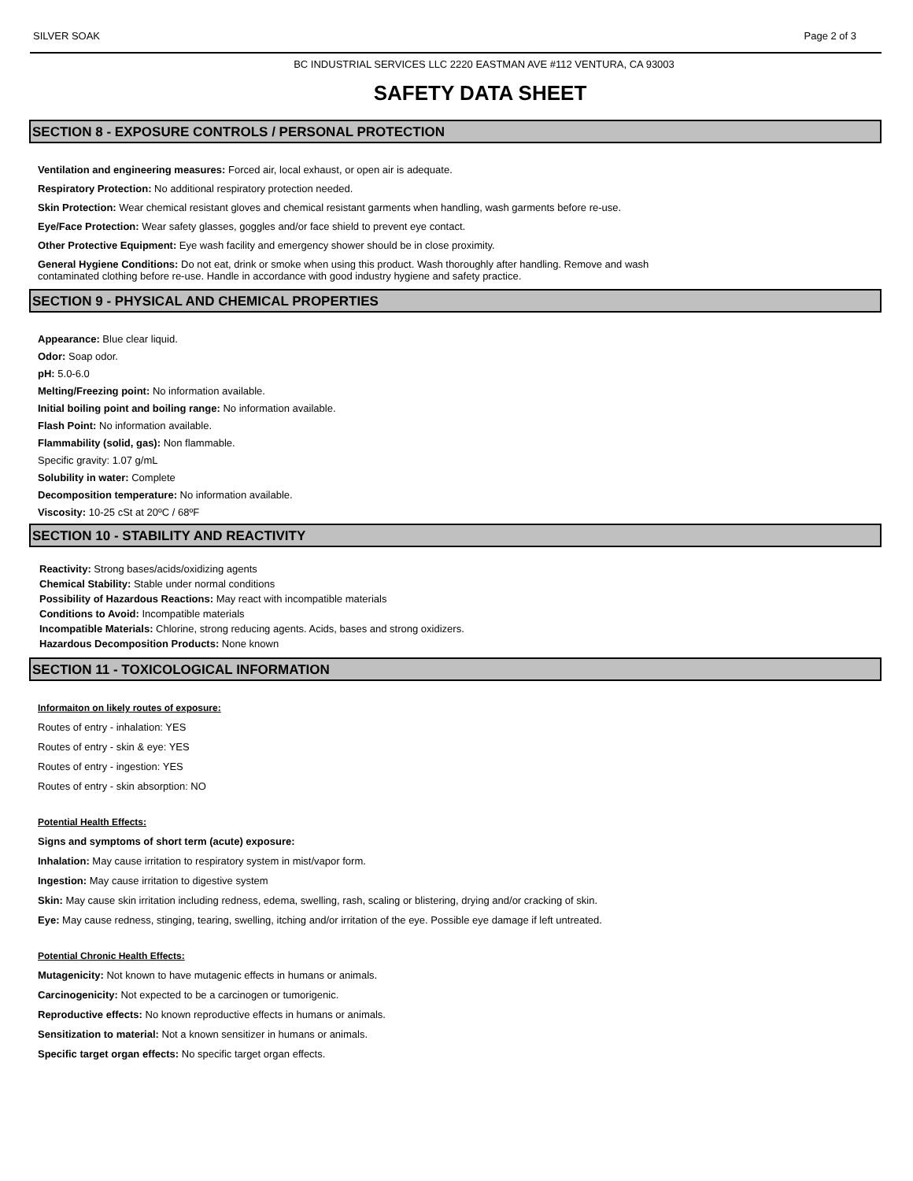SILVER SOAK Page 2 of 3
BC INDUSTRIAL SERVICES LLC 2220 EASTMAN AVE #112 VENTURA, CA 93003
SAFETY DATA SHEET
SECTION 8 - EXPOSURE CONTROLS / PERSONAL PROTECTION
Ventilation and engineering measures: Forced air, local exhaust, or open air is adequate.
Respiratory Protection: No additional respiratory protection needed.
Skin Protection: Wear chemical resistant gloves and chemical resistant garments when handling, wash garments before re-use.
Eye/Face Protection: Wear safety glasses, goggles and/or face shield to prevent eye contact.
Other Protective Equipment: Eye wash facility and emergency shower should be in close proximity.
General Hygiene Conditions: Do not eat, drink or smoke when using this product. Wash thoroughly after handling. Remove and wash
contaminated clothing before re-use. Handle in accordance with good industry hygiene and safety practice.
SECTION 9 - PHYSICAL AND CHEMICAL PROPERTIES
Appearance: Blue clear liquid.
Odor: Soap odor.
pH: 5.0-6.0
Melting/Freezing point: No information available.
Initial boiling point and boiling range: No information available.
Flash Point: No information available.
Flammability (solid, gas): Non flammable.
Specific gravity: 1.07 g/mL
Solubility in water: Complete
Decomposition temperature: No information available.
Viscosity: 10-25 cSt at 20ºC / 68ºF
SECTION 10 - STABILITY AND REACTIVITY
Reactivity: Strong bases/acids/oxidizing agents
Chemical Stability: Stable under normal conditions
Possibility of Hazardous Reactions: May react with incompatible materials
Conditions to Avoid: Incompatible materials
Incompatible Materials: Chlorine, strong reducing agents. Acids, bases and strong oxidizers.
Hazardous Decomposition Products: None known
SECTION 11 - TOXICOLOGICAL INFORMATION
Informaiton on likely routes of exposure:
Routes of entry - inhalation: YES
Routes of entry - skin & eye: YES
Routes of entry - ingestion: YES
Routes of entry - skin absorption: NO
Potential Health Effects:
Signs and symptoms of short term (acute) exposure:
Inhalation: May cause irritation to respiratory system in mist/vapor form.
Ingestion: May cause irritation to digestive system
Skin: May cause skin irritation including redness, edema, swelling, rash, scaling or blistering, drying and/or cracking of skin.
Eye: May cause redness, stinging, tearing, swelling, itching and/or irritation of the eye. Possible eye damage if left untreated.
Potential Chronic Health Effects:
Mutagenicity: Not known to have mutagenic effects in humans or animals.
Carcinogenicity: Not expected to be a carcinogen or tumorigenic.
Reproductive effects: No known reproductive effects in humans or animals.
Sensitization to material: Not a known sensitizer in humans or animals.
Specific target organ effects: No specific target organ effects.